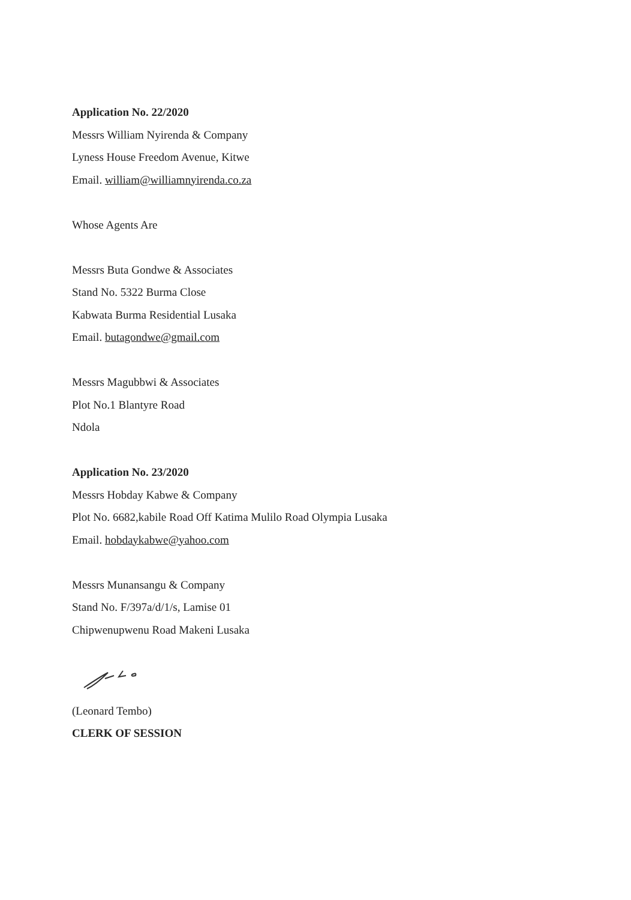Application No. 22/2020
Messrs William Nyirenda & Company
Lyness House Freedom Avenue, Kitwe
Email. william@williamnyirenda.co.za
Whose Agents Are
Messrs Buta Gondwe & Associates
Stand No. 5322 Burma Close
Kabwata Burma Residential Lusaka
Email. butagondwe@gmail.com
Messrs Magubbwi & Associates
Plot No.1 Blantyre Road
Ndola
Application No. 23/2020
Messrs Hobday Kabwe & Company
Plot No. 6682,kabile Road Off Katima Mulilo Road Olympia Lusaka
Email. hobdaykabwe@yahoo.com
Messrs Munansangu & Company
Stand No. F/397a/d/1/s, Lamise 01
Chipwenupwenu Road Makeni Lusaka
(Leonard Tembo)
CLERK OF SESSION